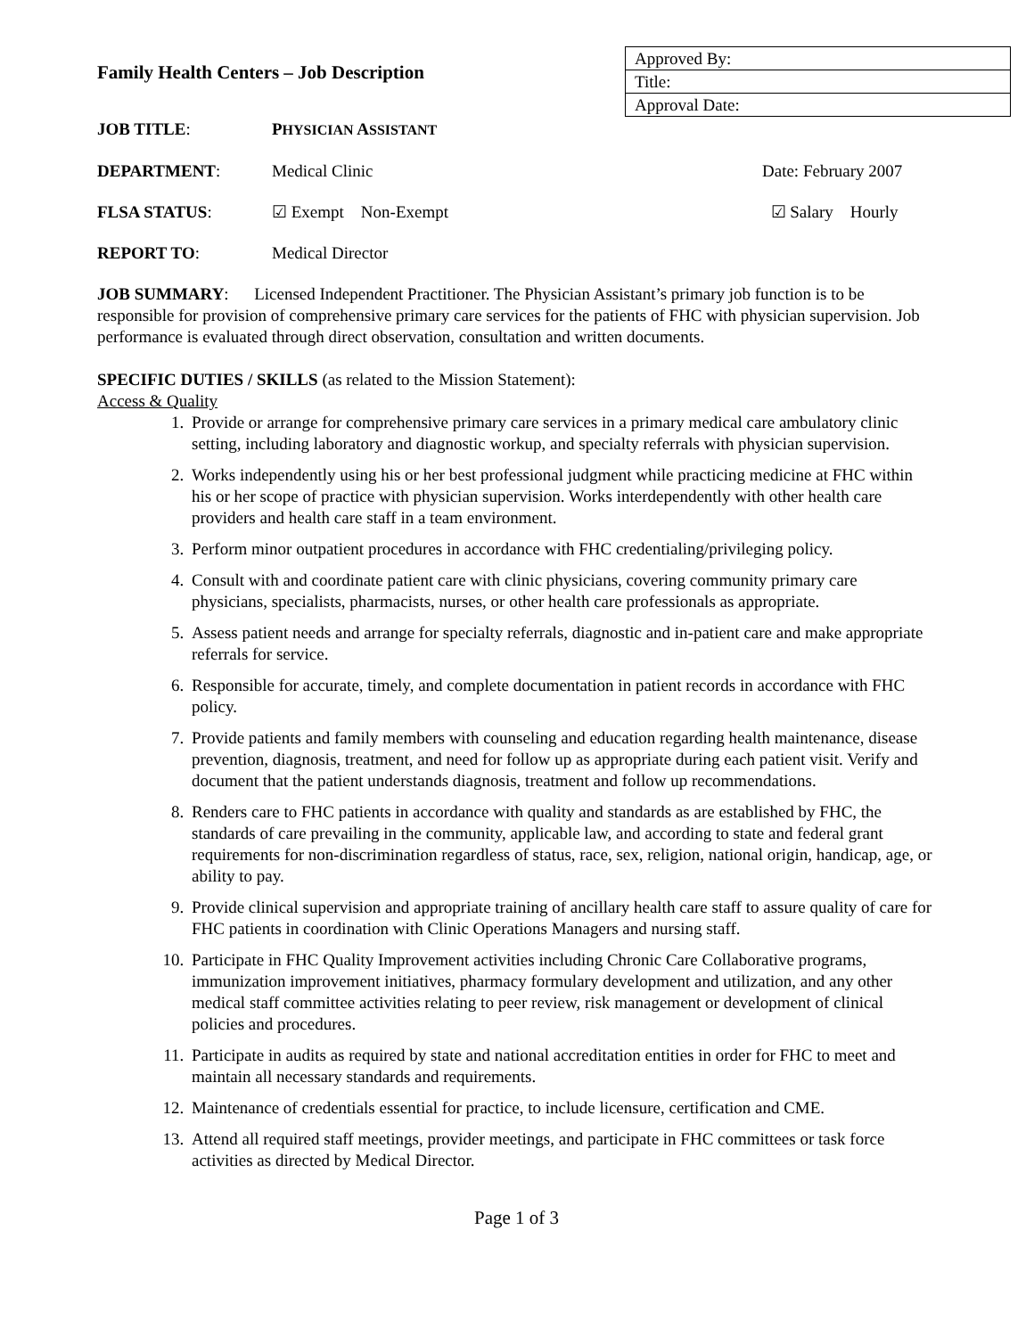Family Health Centers – Job Description
| Approved By: |
| Title: |
| Approval Date: |
JOB TITLE: PHYSICIAN ASSISTANT
DEPARTMENT: Medical Clinic Date: February 2007
FLSA STATUS: ☑ Exempt Non-Exempt ☑ Salary Hourly
REPORT TO: Medical Director
JOB SUMMARY: Licensed Independent Practitioner. The Physician Assistant’s primary job function is to be responsible for provision of comprehensive primary care services for the patients of FHC with physician supervision. Job performance is evaluated through direct observation, consultation and written documents.
SPECIFIC DUTIES / SKILLS (as related to the Mission Statement):
Access & Quality
1. Provide or arrange for comprehensive primary care services in a primary medical care ambulatory clinic setting, including laboratory and diagnostic workup, and specialty referrals with physician supervision.
2. Works independently using his or her best professional judgment while practicing medicine at FHC within his or her scope of practice with physician supervision. Works interdependently with other health care providers and health care staff in a team environment.
3. Perform minor outpatient procedures in accordance with FHC credentialing/privileging policy.
4. Consult with and coordinate patient care with clinic physicians, covering community primary care physicians, specialists, pharmacists, nurses, or other health care professionals as appropriate.
5. Assess patient needs and arrange for specialty referrals, diagnostic and in-patient care and make appropriate referrals for service.
6. Responsible for accurate, timely, and complete documentation in patient records in accordance with FHC policy.
7. Provide patients and family members with counseling and education regarding health maintenance, disease prevention, diagnosis, treatment, and need for follow up as appropriate during each patient visit. Verify and document that the patient understands diagnosis, treatment and follow up recommendations.
8. Renders care to FHC patients in accordance with quality and standards as are established by FHC, the standards of care prevailing in the community, applicable law, and according to state and federal grant requirements for non-discrimination regardless of status, race, sex, religion, national origin, handicap, age, or ability to pay.
9. Provide clinical supervision and appropriate training of ancillary health care staff to assure quality of care for FHC patients in coordination with Clinic Operations Managers and nursing staff.
10. Participate in FHC Quality Improvement activities including Chronic Care Collaborative programs, immunization improvement initiatives, pharmacy formulary development and utilization, and any other medical staff committee activities relating to peer review, risk management or development of clinical policies and procedures.
11. Participate in audits as required by state and national accreditation entities in order for FHC to meet and maintain all necessary standards and requirements.
12. Maintenance of credentials essential for practice, to include licensure, certification and CME.
13. Attend all required staff meetings, provider meetings, and participate in FHC committees or task force activities as directed by Medical Director.
Page 1 of 3